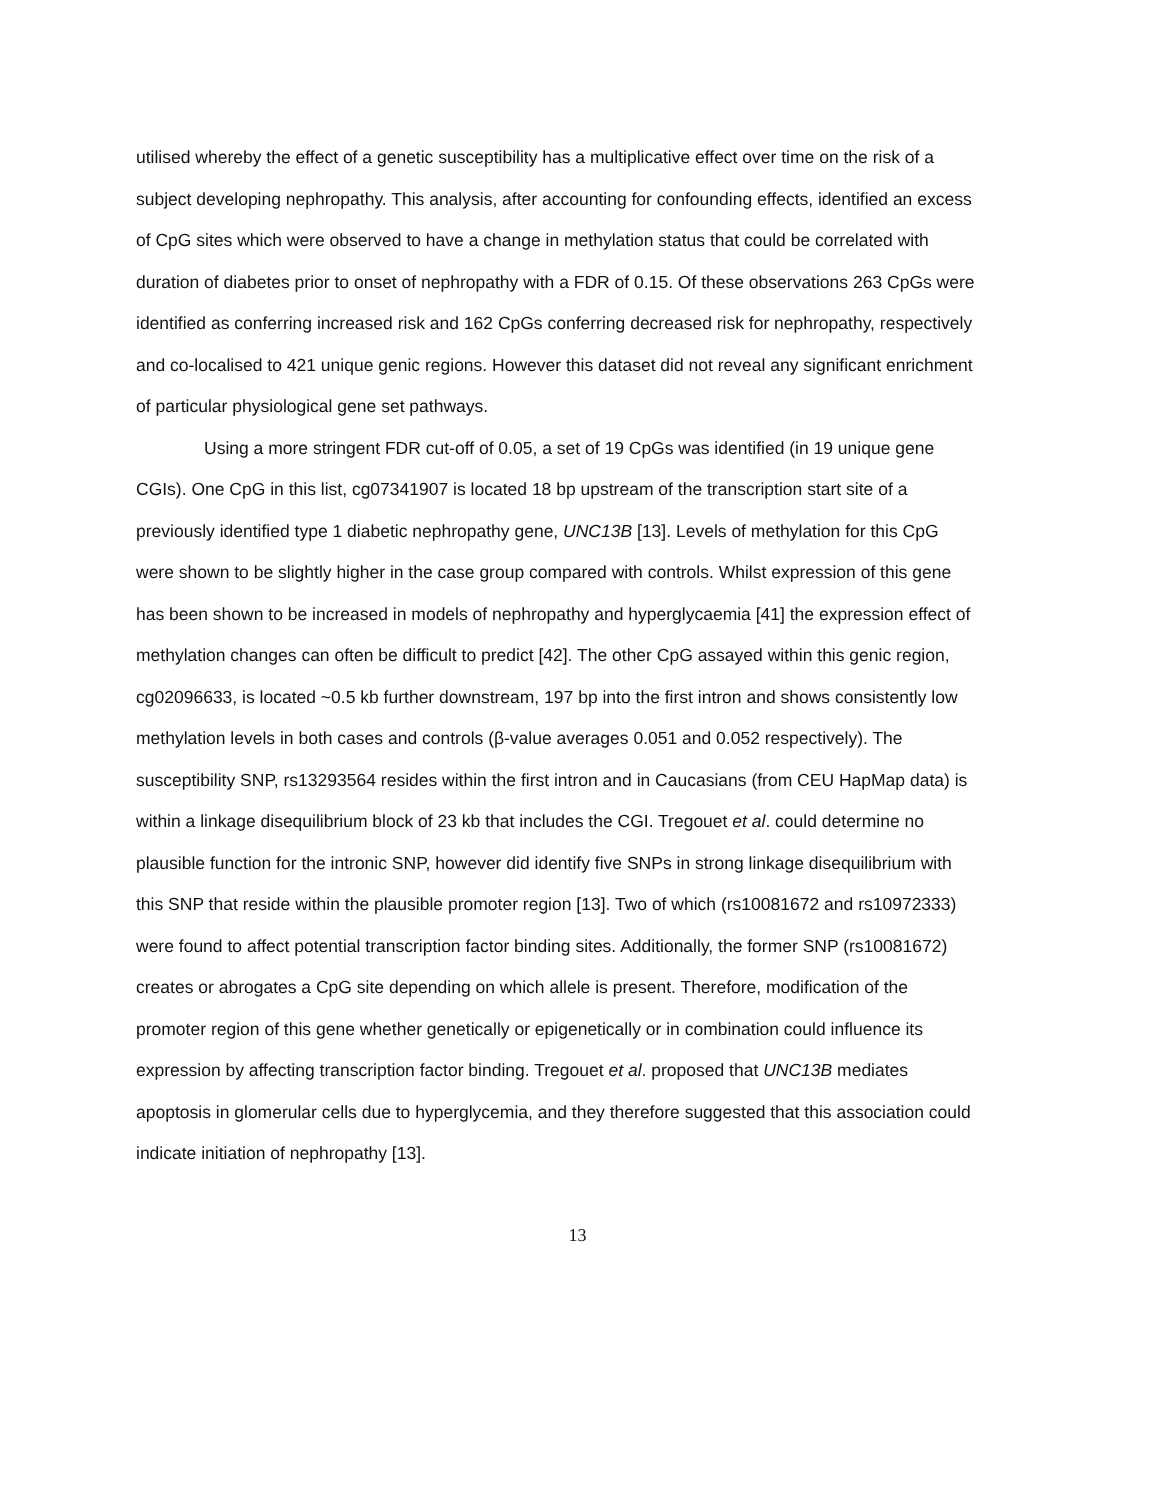utilised whereby the effect of a genetic susceptibility has a multiplicative effect over time on the risk of a subject developing nephropathy. This analysis, after accounting for confounding effects, identified an excess of CpG sites which were observed to have a change in methylation status that could be correlated with duration of diabetes prior to onset of nephropathy with a FDR of 0.15. Of these observations 263 CpGs were identified as conferring increased risk and 162 CpGs conferring decreased risk for nephropathy, respectively and co-localised to 421 unique genic regions. However this dataset did not reveal any significant enrichment of particular physiological gene set pathways.
Using a more stringent FDR cut-off of 0.05, a set of 19 CpGs was identified (in 19 unique gene CGIs). One CpG in this list, cg07341907 is located 18 bp upstream of the transcription start site of a previously identified type 1 diabetic nephropathy gene, UNC13B [13]. Levels of methylation for this CpG were shown to be slightly higher in the case group compared with controls. Whilst expression of this gene has been shown to be increased in models of nephropathy and hyperglycaemia [41] the expression effect of methylation changes can often be difficult to predict [42]. The other CpG assayed within this genic region, cg02096633, is located ~0.5 kb further downstream, 197 bp into the first intron and shows consistently low methylation levels in both cases and controls (β-value averages 0.051 and 0.052 respectively). The susceptibility SNP, rs13293564 resides within the first intron and in Caucasians (from CEU HapMap data) is within a linkage disequilibrium block of 23 kb that includes the CGI. Tregouet et al. could determine no plausible function for the intronic SNP, however did identify five SNPs in strong linkage disequilibrium with this SNP that reside within the plausible promoter region [13]. Two of which (rs10081672 and rs10972333) were found to affect potential transcription factor binding sites. Additionally, the former SNP (rs10081672) creates or abrogates a CpG site depending on which allele is present. Therefore, modification of the promoter region of this gene whether genetically or epigenetically or in combination could influence its expression by affecting transcription factor binding. Tregouet et al. proposed that UNC13B mediates apoptosis in glomerular cells due to hyperglycemia, and they therefore suggested that this association could indicate initiation of nephropathy [13].
13